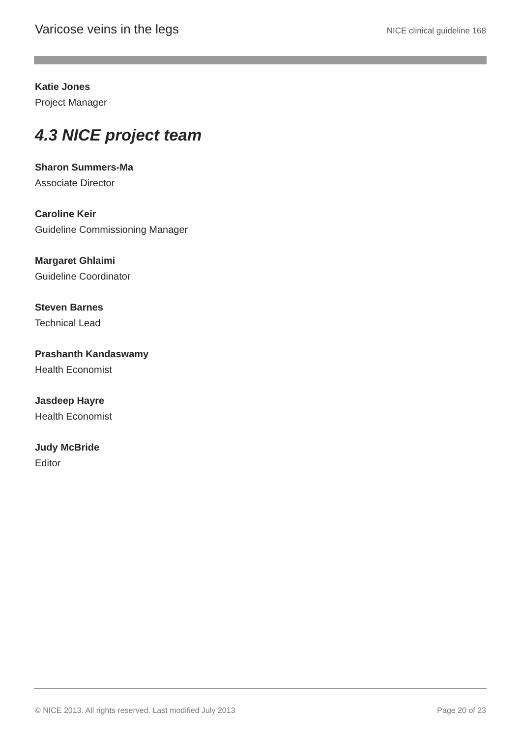Varicose veins in the legs NICE clinical guideline 168
Katie Jones
Project Manager
4.3 NICE project team
Sharon Summers-Ma
Associate Director
Caroline Keir
Guideline Commissioning Manager
Margaret Ghlaimi
Guideline Coordinator
Steven Barnes
Technical Lead
Prashanth Kandaswamy
Health Economist
Jasdeep Hayre
Health Economist
Judy McBride
Editor
© NICE 2013. All rights reserved. Last modified July 2013 Page 20 of 23